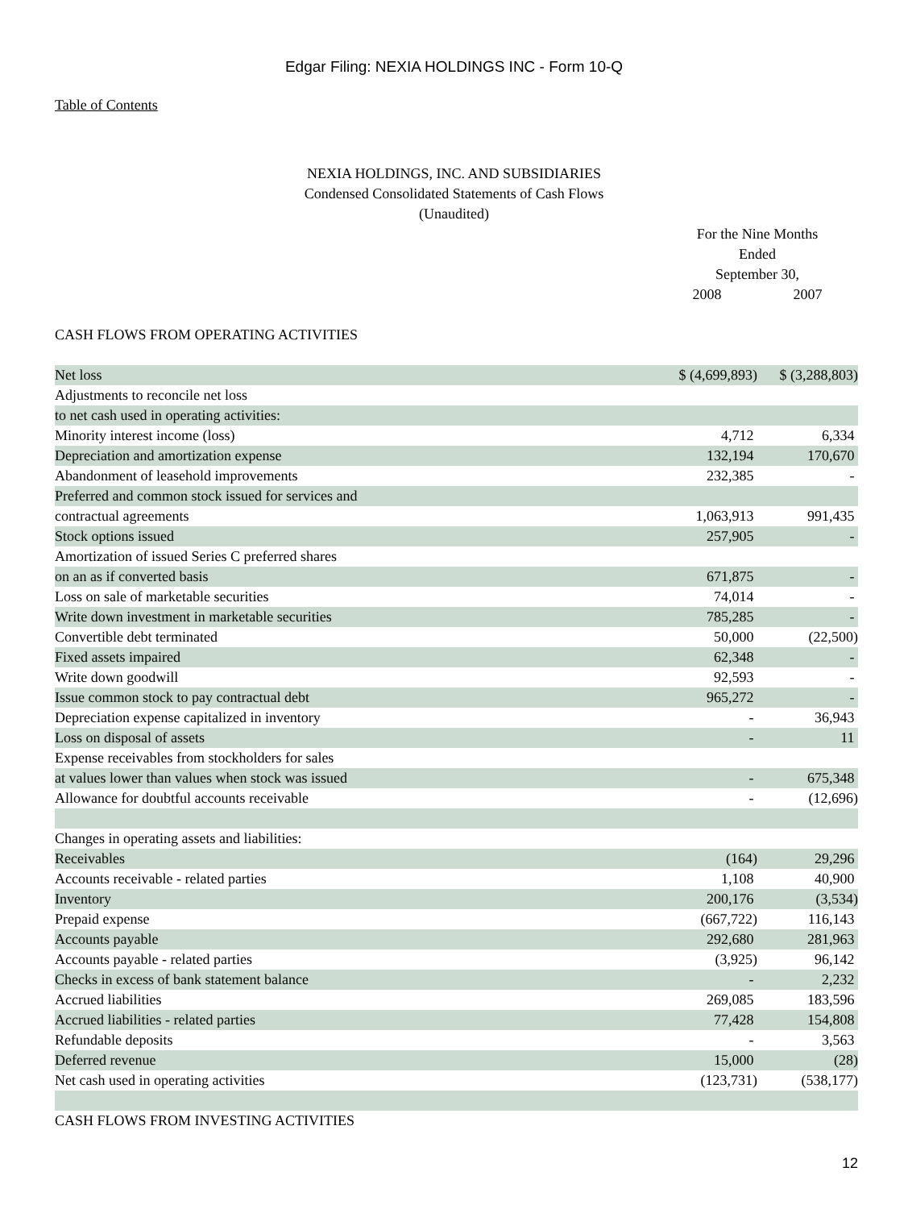Edgar Filing: NEXIA HOLDINGS INC - Form 10-Q
Table of Contents
NEXIA HOLDINGS, INC. AND SUBSIDIARIES
Condensed Consolidated Statements of Cash Flows
(Unaudited)
| | For the Nine Months Ended September 30, | |
| | 2008 | 2007 |
| CASH FLOWS FROM OPERATING ACTIVITIES | | |
| Net loss | $ (4,699,893) | $ (3,288,803) |
| Adjustments to reconcile net loss | | |
| to net cash used in operating activities: | | |
| Minority interest income (loss) | 4,712 | 6,334 |
| Depreciation and amortization expense | 132,194 | 170,670 |
| Abandonment of leasehold improvements | 232,385 | - |
| Preferred and common stock issued for services and | | |
| contractual agreements | 1,063,913 | 991,435 |
| Stock options issued | 257,905 | - |
| Amortization of issued Series C preferred shares | | |
| on an as if converted basis | 671,875 | - |
| Loss on sale of marketable securities | 74,014 | - |
| Write down investment in marketable securities | 785,285 | - |
| Convertible debt terminated | 50,000 | (22,500) |
| Fixed assets impaired | 62,348 | - |
| Write down goodwill | 92,593 | - |
| Issue common stock to pay contractual debt | 965,272 | - |
| Depreciation expense capitalized in inventory | - | 36,943 |
| Loss on disposal of assets | - | 11 |
| Expense receivables from stockholders for sales | | |
| at values lower than values when stock was issued | - | 675,348 |
| Allowance for doubtful accounts receivable | - | (12,696) |
| Changes in operating assets and liabilities: | | |
| Receivables | (164) | 29,296 |
| Accounts receivable - related parties | 1,108 | 40,900 |
| Inventory | 200,176 | (3,534) |
| Prepaid expense | (667,722) | 116,143 |
| Accounts payable | 292,680 | 281,963 |
| Accounts payable - related parties | (3,925) | 96,142 |
| Checks in excess of bank statement balance | - | 2,232 |
| Accrued liabilities | 269,085 | 183,596 |
| Accrued liabilities - related parties | 77,428 | 154,808 |
| Refundable deposits | - | 3,563 |
| Deferred revenue | 15,000 | (28) |
| Net cash used in operating activities | (123,731) | (538,177) |
| CASH FLOWS FROM INVESTING ACTIVITIES | | |
12